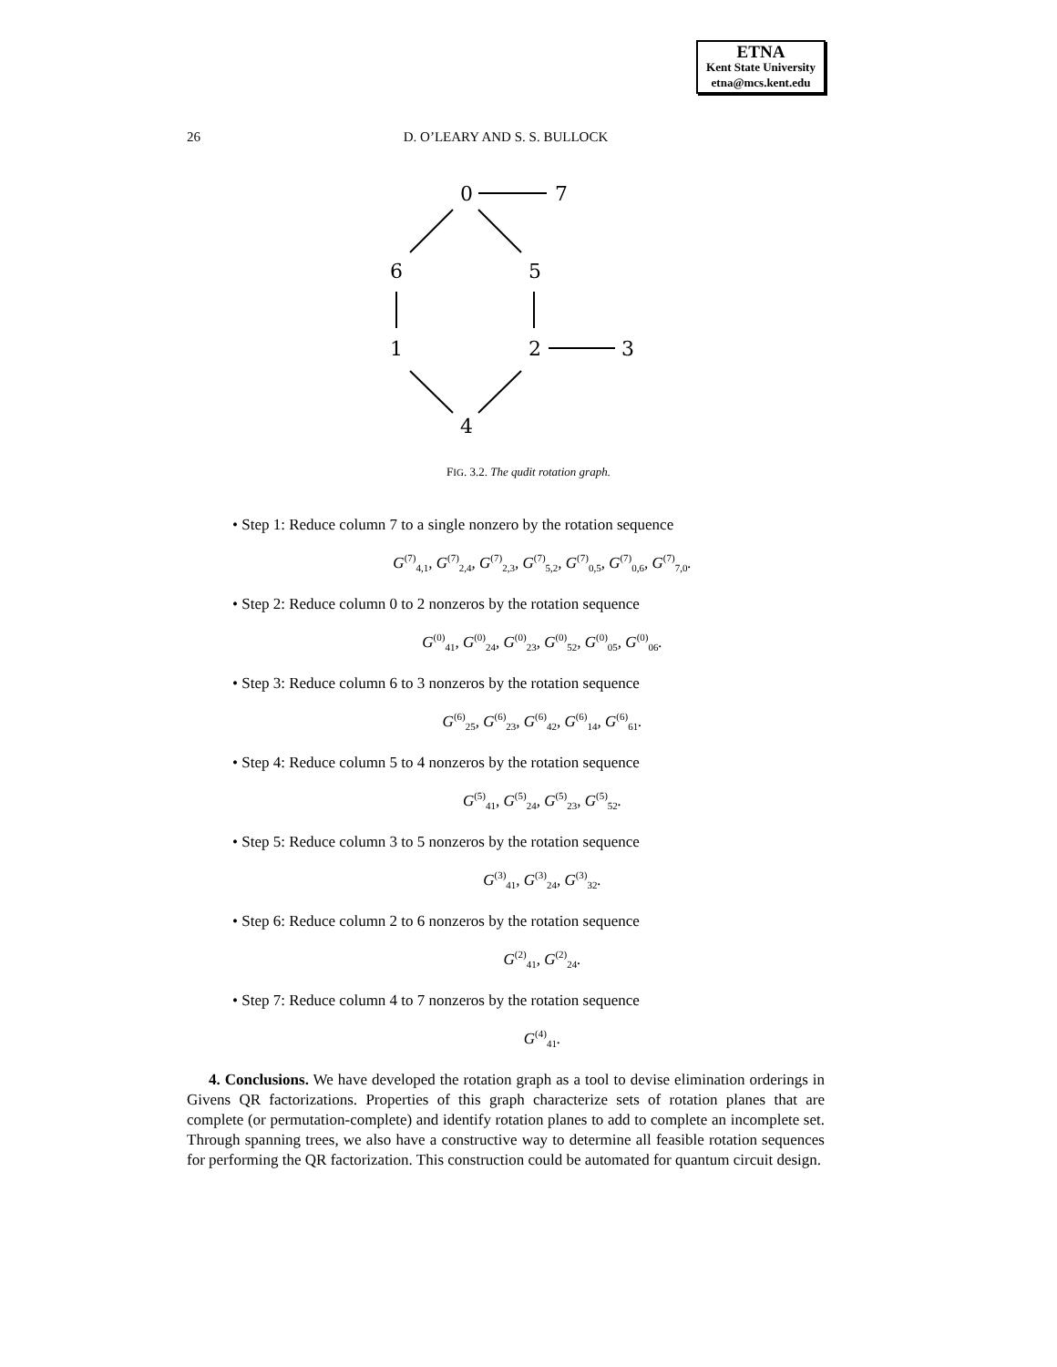ETNA
Kent State University
etna@mcs.kent.edu
26
D. O’LEARY AND S. S. BULLOCK
0
7
6
5
1
2
3
4
FIG. 3.2. The qudit rotation graph.
• Step 1: Reduce column 7 to a single nonzero by the rotation sequence
G<sup>(7)</sup><sub>4,1</sub>, G<sup>(7)</sup><sub>2,4</sub>, G<sup>(7)</sup><sub>2,3</sub>, G<sup>(7)</sup><sub>5,2</sub>, G<sup>(7)</sup><sub>0,5</sub>, G<sup>(7)</sup><sub>0,6</sub>, G<sup>(7)</sup><sub>7,0</sub>.
• Step 2: Reduce column 0 to 2 nonzeros by the rotation sequence
G<sup>(0)</sup><sub>41</sub>, G<sup>(0)</sup><sub>24</sub>, G<sup>(0)</sup><sub>23</sub>, G<sup>(0)</sup><sub>52</sub>, G<sup>(0)</sup><sub>05</sub>, G<sup>(0)</sup><sub>06</sub>.
• Step 3: Reduce column 6 to 3 nonzeros by the rotation sequence
G<sup>(6)</sup><sub>25</sub>, G<sup>(6)</sup><sub>23</sub>, G<sup>(6)</sup><sub>42</sub>, G<sup>(6)</sup><sub>14</sub>, G<sup>(6)</sup><sub>61</sub>.
• Step 4: Reduce column 5 to 4 nonzeros by the rotation sequence
G<sup>(5)</sup><sub>41</sub>, G<sup>(5)</sup><sub>24</sub>, G<sup>(5)</sup><sub>23</sub>, G<sup>(5)</sup><sub>52</sub>.
• Step 5: Reduce column 3 to 5 nonzeros by the rotation sequence
G<sup>(3)</sup><sub>41</sub>, G<sup>(3)</sup><sub>24</sub>, G<sup>(3)</sup><sub>32</sub>.
• Step 6: Reduce column 2 to 6 nonzeros by the rotation sequence
G<sup>(2)</sup><sub>41</sub>, G<sup>(2)</sup><sub>24</sub>.
• Step 7: Reduce column 4 to 7 nonzeros by the rotation sequence
G<sup>(4)</sup><sub>41</sub>.
4. Conclusions. We have developed the rotation graph as a tool to devise elimination orderings in Givens QR factorizations. Properties of this graph characterize sets of rotation planes that are complete (or permutation-complete) and identify rotation planes to add to complete an incomplete set. Through spanning trees, we also have a constructive way to determine all feasible rotation sequences for performing the QR factorization. This construction could be automated for quantum circuit design.